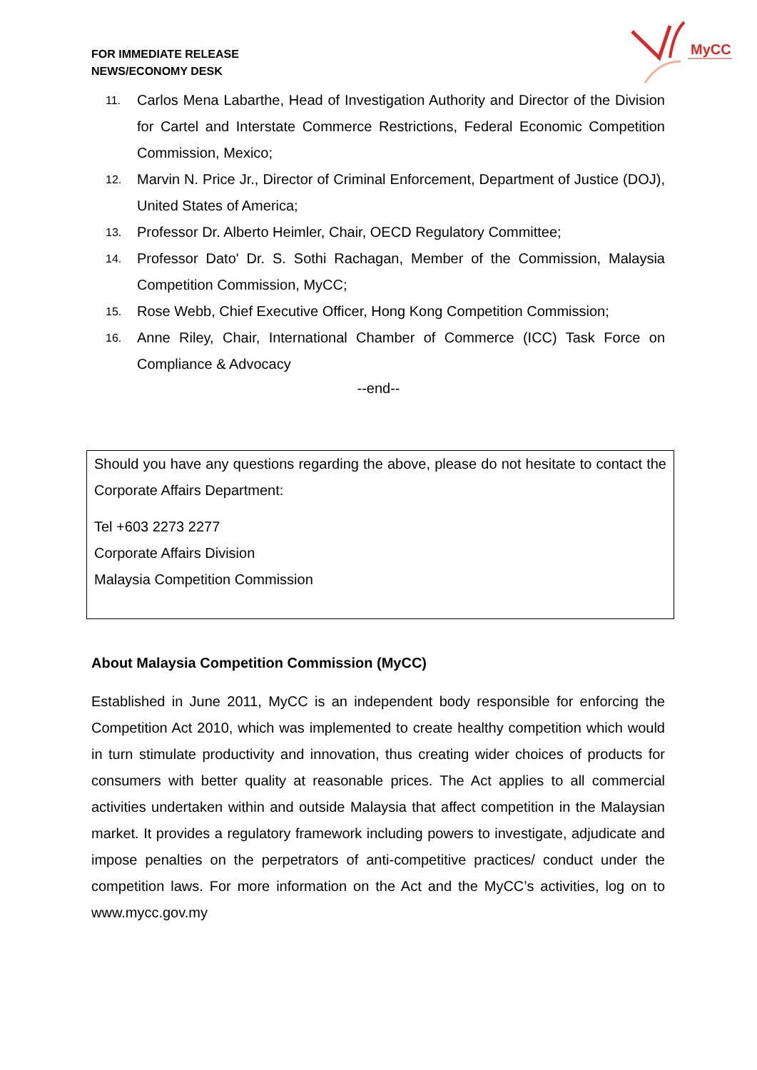FOR IMMEDIATE RELEASE
NEWS/ECONOMY DESK
MyCC
11. Carlos Mena Labarthe, Head of Investigation Authority and Director of the Division for Cartel and Interstate Commerce Restrictions, Federal Economic Competition Commission, Mexico;
12. Marvin N. Price Jr., Director of Criminal Enforcement, Department of Justice (DOJ), United States of America;
13. Professor Dr. Alberto Heimler, Chair, OECD Regulatory Committee;
14. Professor Dato' Dr. S. Sothi Rachagan, Member of the Commission, Malaysia Competition Commission, MyCC;
15. Rose Webb, Chief Executive Officer, Hong Kong Competition Commission;
16. Anne Riley, Chair, International Chamber of Commerce (ICC) Task Force on Compliance & Advocacy
--end--
Should you have any questions regarding the above, please do not hesitate to contact the Corporate Affairs Department:
Tel +603 2273 2277
Corporate Affairs Division
Malaysia Competition Commission
About Malaysia Competition Commission (MyCC)
Established in June 2011, MyCC is an independent body responsible for enforcing the Competition Act 2010, which was implemented to create healthy competition which would in turn stimulate productivity and innovation, thus creating wider choices of products for consumers with better quality at reasonable prices. The Act applies to all commercial activities undertaken within and outside Malaysia that affect competition in the Malaysian market. It provides a regulatory framework including powers to investigate, adjudicate and impose penalties on the perpetrators of anti-competitive practices/ conduct under the competition laws. For more information on the Act and the MyCC’s activities, log on to www.mycc.gov.my